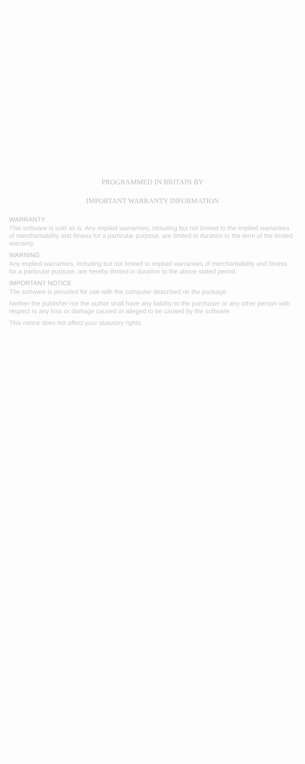PROGRAMMED IN BRITAIN BY
IMPORTANT WARRANTY INFORMATION
WARRANTY
This software is sold as is. Any implied warranties, including but not limited to the implied warranties of merchantability and fitness for a particular purpose, are limited in duration to the term of the limited warranty.
WARNING
Any implied warranties, including but not limited to implied warranties of merchantability and fitness for a particular purpose, are hereby limited in duration to the above stated period.
IMPORTANT NOTICE
The software is provided for use with the computer described on the package.
Neither the publisher nor the author shall have any liability to the purchaser or any other person with respect to any loss or damage caused or alleged to be caused by the software.
This notice does not affect your statutory rights.